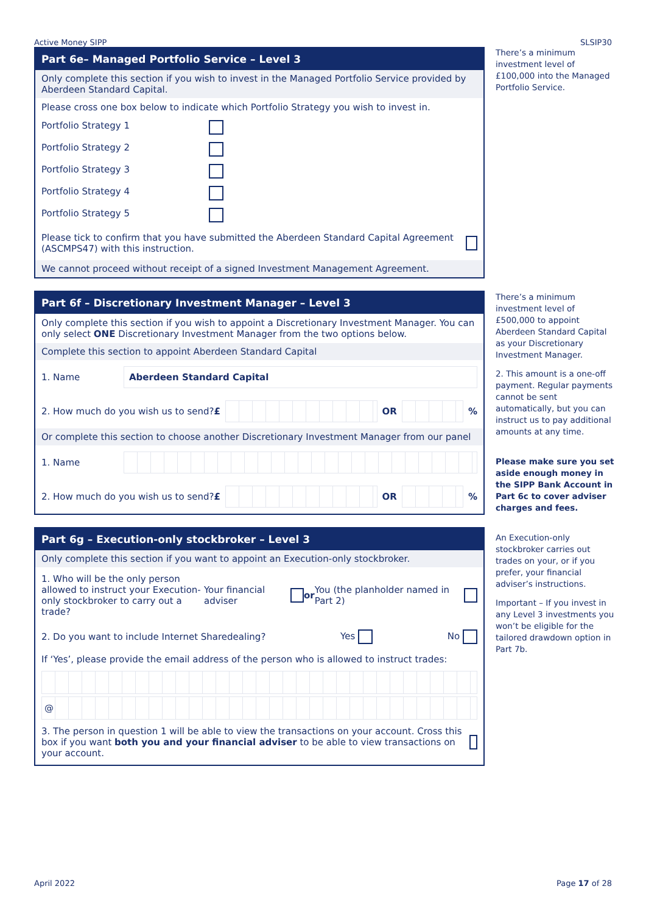Active Money SIPP SLSIP30
Part 6e– Managed Portfolio Service – Level 3
Only complete this section if you wish to invest in the Managed Portfolio Service provided by Aberdeen Standard Capital.
Please cross one box below to indicate which Portfolio Strategy you wish to invest in.
Portfolio Strategy 1
Portfolio Strategy 2
Portfolio Strategy 3
Portfolio Strategy 4
Portfolio Strategy 5
Please tick to confirm that you have submitted the Aberdeen Standard Capital Agreement (ASCMPS47) with this instruction.
We cannot proceed without receipt of a signed Investment Management Agreement.
Part 6f – Discretionary Investment Manager – Level 3
Only complete this section if you wish to appoint a Discretionary Investment Manager. You can only select ONE Discretionary Investment Manager from the two options below.
Complete this section to appoint Aberdeen Standard Capital
1. Name Aberdeen Standard Capital
2. How much do you wish us to send? £ OR %
Or complete this section to choose another Discretionary Investment Manager from our panel
1. Name
2. How much do you wish us to send? £ OR %
Part 6g – Execution-only stockbroker – Level 3
Only complete this section if you want to appoint an Execution-only stockbroker.
1. Who will be the only person allowed to instruct your Execution-only stockbroker to carry out a trade? Your financial adviser or You (the planholder named in Part 2)
2. Do you want to include Internet Sharedealing? Yes No
If ‘Yes’, please provide the email address of the person who is allowed to instruct trades:
@
3. The person in question 1 will be able to view the transactions on your account. Cross this box if you want both you and your financial adviser to be able to view transactions on your account.
There’s a minimum investment level of £100,000 into the Managed Portfolio Service.
There’s a minimum investment level of £500,000 to appoint Aberdeen Standard Capital as your Discretionary Investment Manager.
2. This amount is a one-off payment. Regular payments cannot be sent automatically, but you can instruct us to pay additional amounts at any time.
Please make sure you set aside enough money in the SIPP Bank Account in Part 6c to cover adviser charges and fees.
An Execution-only stockbroker carries out trades on your, or if you prefer, your financial adviser’s instructions.
Important – If you invest in any Level 3 investments you won’t be eligible for the tailored drawdown option in Part 7b.
April 2022 Page 17 of 28